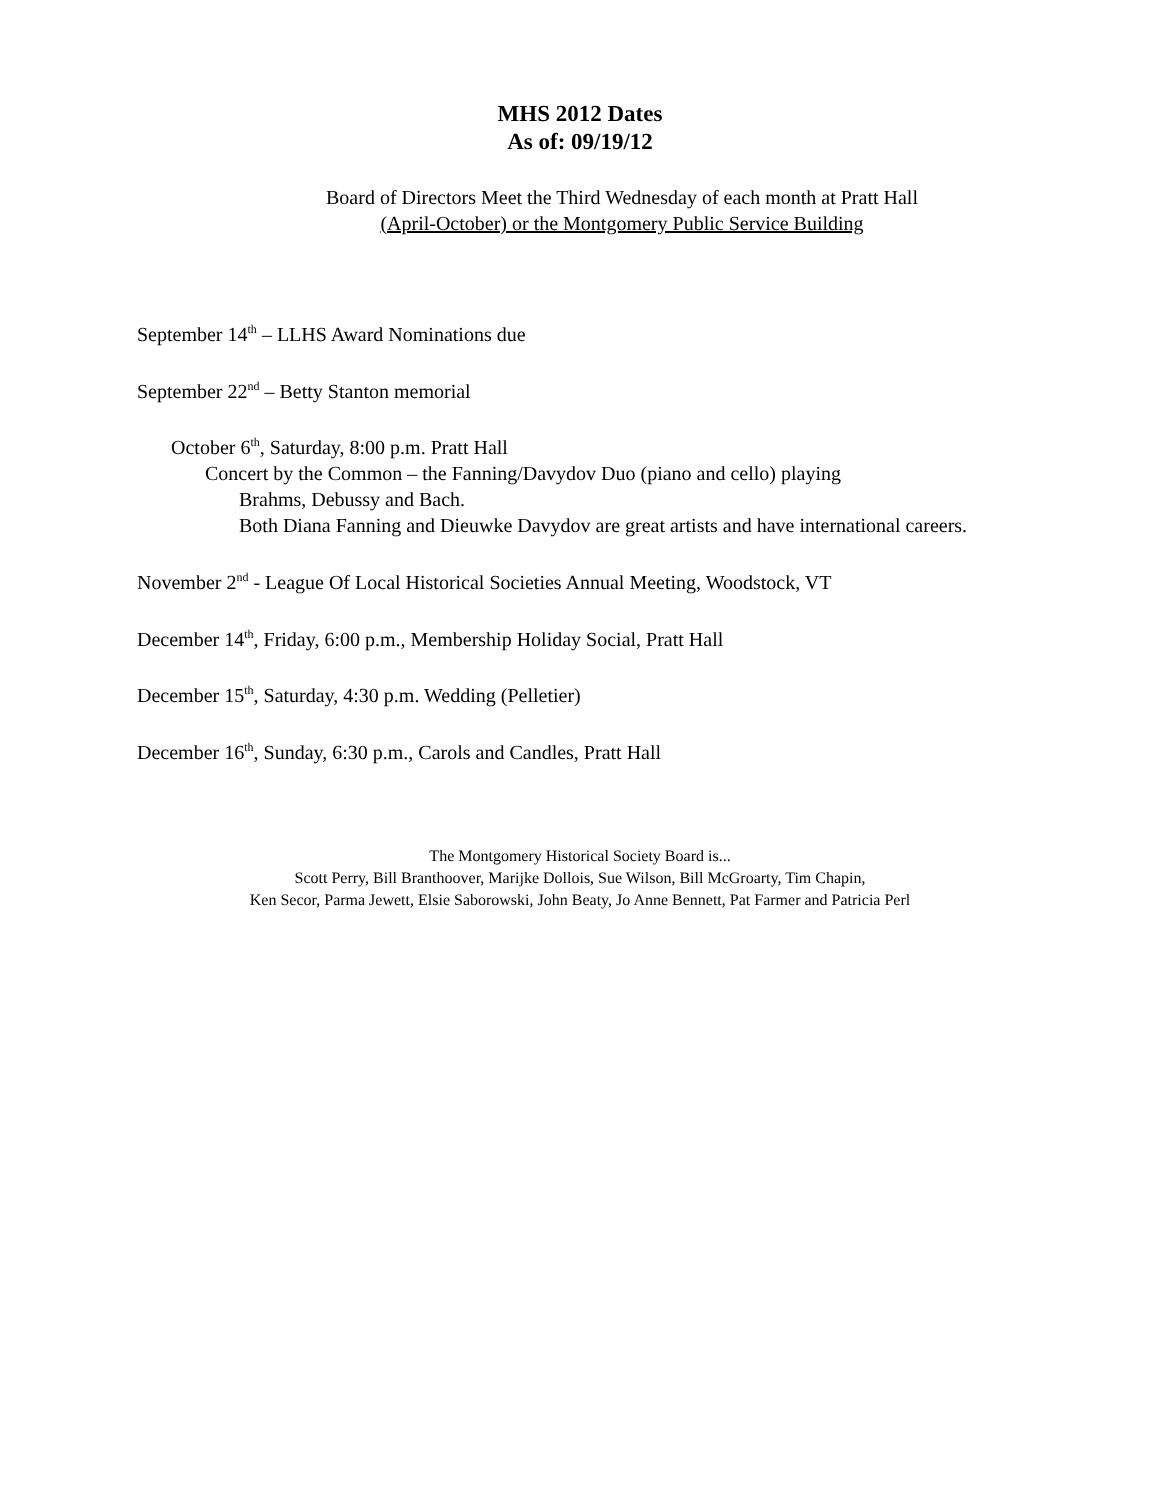MHS 2012 Dates
As of: 09/19/12
Board of Directors Meet the Third Wednesday of each month at Pratt Hall
(April-October) or the Montgomery Public Service Building
September 14<sup>th</sup> – LLHS Award Nominations due
September 22<sup>nd</sup> – Betty Stanton memorial
October 6<sup>th</sup>, Saturday, 8:00 p.m. Pratt Hall
Concert by the Common – the Fanning/Davydov Duo (piano and cello) playing
Brahms, Debussy and Bach.
Both Diana Fanning and Dieuwke Davydov are great artists and have international careers.
November 2<sup>nd</sup> - League Of Local Historical Societies Annual Meeting, Woodstock, VT
December 14<sup>th</sup>, Friday, 6:00 p.m., Membership Holiday Social, Pratt Hall
December 15<sup>th</sup>, Saturday, 4:30 p.m. Wedding (Pelletier)
December 16<sup>th</sup>, Sunday, 6:30 p.m., Carols and Candles, Pratt Hall
The Montgomery Historical Society Board is...
Scott Perry, Bill Branthoover, Marijke Dollois, Sue Wilson, Bill McGroarty, Tim Chapin,
Ken Secor, Parma Jewett, Elsie Saborowski, John Beaty, Jo Anne Bennett, Pat Farmer and Patricia Perl